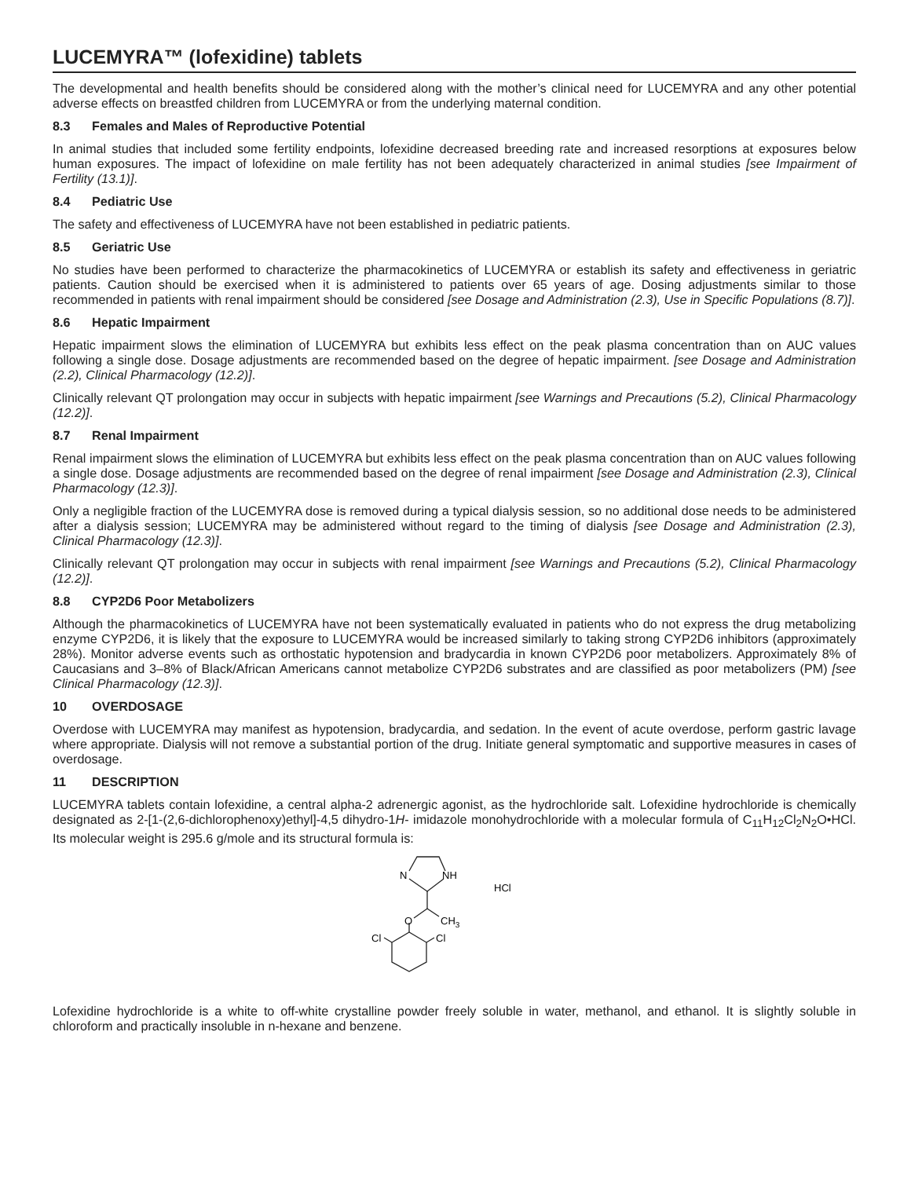LUCEMYRA™ (lofexidine) tablets
The developmental and health benefits should be considered along with the mother’s clinical need for LUCEMYRA and any other potential adverse effects on breastfed children from LUCEMYRA or from the underlying maternal condition.
8.3 Females and Males of Reproductive Potential
In animal studies that included some fertility endpoints, lofexidine decreased breeding rate and increased resorptions at exposures below human exposures. The impact of lofexidine on male fertility has not been adequately characterized in animal studies [see Impairment of Fertility (13.1)].
8.4 Pediatric Use
The safety and effectiveness of LUCEMYRA have not been established in pediatric patients.
8.5 Geriatric Use
No studies have been performed to characterize the pharmacokinetics of LUCEMYRA or establish its safety and effectiveness in geriatric patients. Caution should be exercised when it is administered to patients over 65 years of age. Dosing adjustments similar to those recommended in patients with renal impairment should be considered [see Dosage and Administration (2.3), Use in Specific Populations (8.7)].
8.6 Hepatic Impairment
Hepatic impairment slows the elimination of LUCEMYRA but exhibits less effect on the peak plasma concentration than on AUC values following a single dose. Dosage adjustments are recommended based on the degree of hepatic impairment. [see Dosage and Administration (2.2), Clinical Pharmacology (12.2)].
Clinically relevant QT prolongation may occur in subjects with hepatic impairment [see Warnings and Precautions (5.2), Clinical Pharmacology (12.2)].
8.7 Renal Impairment
Renal impairment slows the elimination of LUCEMYRA but exhibits less effect on the peak plasma concentration than on AUC values following a single dose. Dosage adjustments are recommended based on the degree of renal impairment [see Dosage and Administration (2.3), Clinical Pharmacology (12.3)].
Only a negligible fraction of the LUCEMYRA dose is removed during a typical dialysis session, so no additional dose needs to be administered after a dialysis session; LUCEMYRA may be administered without regard to the timing of dialysis [see Dosage and Administration (2.3), Clinical Pharmacology (12.3)].
Clinically relevant QT prolongation may occur in subjects with renal impairment [see Warnings and Precautions (5.2), Clinical Pharmacology (12.2)].
8.8 CYP2D6 Poor Metabolizers
Although the pharmacokinetics of LUCEMYRA have not been systematically evaluated in patients who do not express the drug metabolizing enzyme CYP2D6, it is likely that the exposure to LUCEMYRA would be increased similarly to taking strong CYP2D6 inhibitors (approximately 28%). Monitor adverse events such as orthostatic hypotension and bradycardia in known CYP2D6 poor metabolizers. Approximately 8% of Caucasians and 3–8% of Black/African Americans cannot metabolize CYP2D6 substrates and are classified as poor metabolizers (PM) [see Clinical Pharmacology (12.3)].
10 OVERDOSAGE
Overdose with LUCEMYRA may manifest as hypotension, bradycardia, and sedation. In the event of acute overdose, perform gastric lavage where appropriate. Dialysis will not remove a substantial portion of the drug. Initiate general symptomatic and supportive measures in cases of overdosage.
11 DESCRIPTION
LUCEMYRA tablets contain lofexidine, a central alpha-2 adrenergic agonist, as the hydrochloride salt. Lofexidine hydrochloride is chemically designated as 2-[1-(2,6-dichlorophenoxy)ethyl]-4,5 dihydro-1H- imidazole monohydrochloride with a molecular formula of C<sub>11</sub>H<sub>12</sub>Cl<sub>2</sub>N<sub>2</sub>O•HCl. Its molecular weight is 295.6 g/mole and its structural formula is:
N
NH
HCl
O
CH3
Cl
Cl
Lofexidine hydrochloride is a white to off-white crystalline powder freely soluble in water, methanol, and ethanol. It is slightly soluble in chloroform and practically insoluble in n-hexane and benzene.